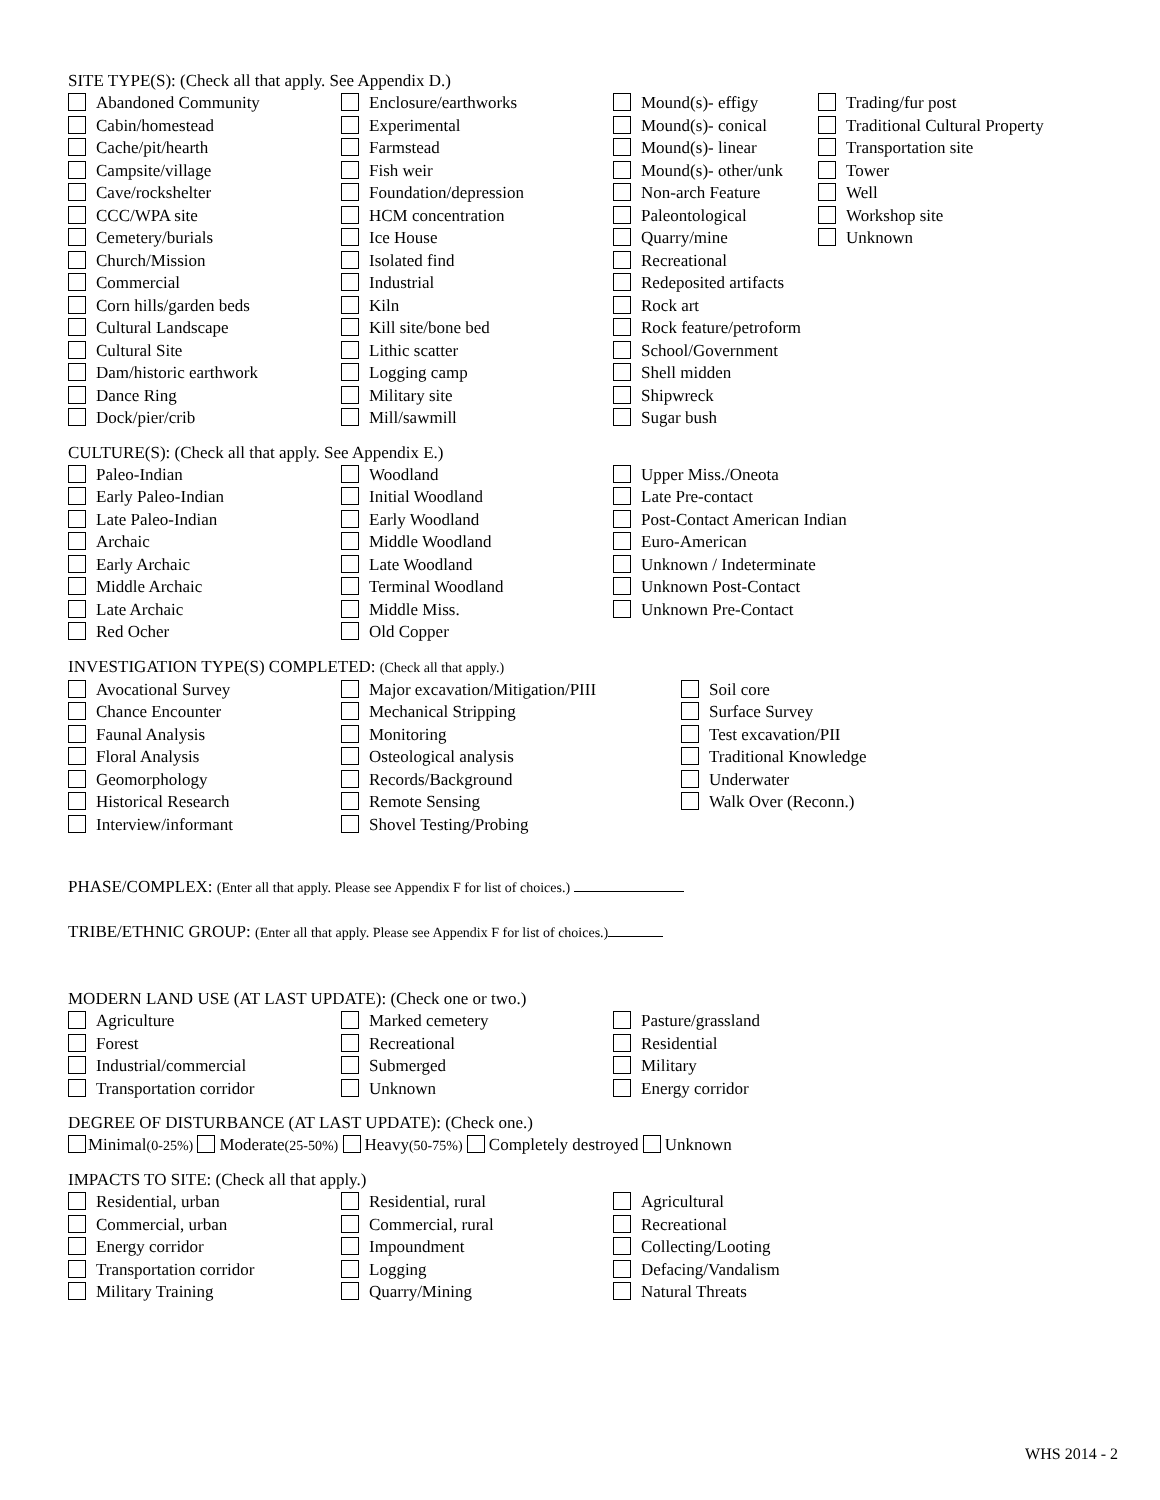SITE TYPE(S): (Check all that apply. See Appendix D.)
Abandoned Community Enclosure/earthworks Mound(s)- effigy Trading/fur post
Cabin/homestead Experimental Mound(s)- conical Traditional Cultural Property
Cache/pit/hearth Farmstead Mound(s)- linear Transportation site
Campsite/village Fish weir Mound(s)- other/unk Tower
Cave/rockshelter Foundation/depression Non-arch Feature Well
CCC/WPA site HCM concentration Paleontological Workshop site
Cemetery/burials Ice House Quarry/mine Unknown
Church/Mission Isolated find Recreational
Commercial Industrial Redeposited artifacts
Corn hills/garden beds Kiln Rock art
Cultural Landscape Kill site/bone bed Rock feature/petroform
Cultural Site Lithic scatter School/Government
Dam/historic earthwork Logging camp Shell midden
Dance Ring Military site Shipwreck
Dock/pier/crib Mill/sawmill Sugar bush
CULTURE(S): (Check all that apply. See Appendix E.)
Paleo-Indian Woodland Upper Miss./Oneota
Early Paleo-Indian Initial Woodland Late Pre-contact
Late Paleo-Indian Early Woodland Post-Contact American Indian
Archaic Middle Woodland Euro-American
Early Archaic Late Woodland Unknown / Indeterminate
Middle Archaic Terminal Woodland Unknown Post-Contact
Late Archaic Middle Miss. Unknown Pre-Contact
Red Ocher Old Copper
INVESTIGATION TYPE(S) COMPLETED: (Check all that apply.)
Avocational Survey Major excavation/Mitigation/PIII Soil core
Chance Encounter Mechanical Stripping Surface Survey
Faunal Analysis Monitoring Test excavation/PII
Floral Analysis Osteological analysis Traditional Knowledge
Geomorphology Records/Background Underwater
Historical Research Remote Sensing Walk Over (Reconn.)
Interview/informant Shovel Testing/Probing
PHASE/COMPLEX: (Enter all that apply. Please see Appendix F for list of choices.)
TRIBE/ETHNIC GROUP: (Enter all that apply. Please see Appendix F for list of choices.)
MODERN LAND USE (AT LAST UPDATE): (Check one or two.)
Agriculture Marked cemetery Pasture/grassland
Forest Recreational Residential
Industrial/commercial Submerged Military
Transportation corridor Unknown Energy corridor
DEGREE OF DISTURBANCE (AT LAST UPDATE): (Check one.)
Minimal(0-25%) Moderate(25-50%) Heavy(50-75%) Completely destroyed Unknown
IMPACTS TO SITE: (Check all that apply.)
Residential, urban Residential, rural Agricultural
Commercial, urban Commercial, rural Recreational
Energy corridor Impoundment Collecting/Looting
Transportation corridor Logging Defacing/Vandalism
Military Training Quarry/Mining Natural Threats
WHS 2014 - 2